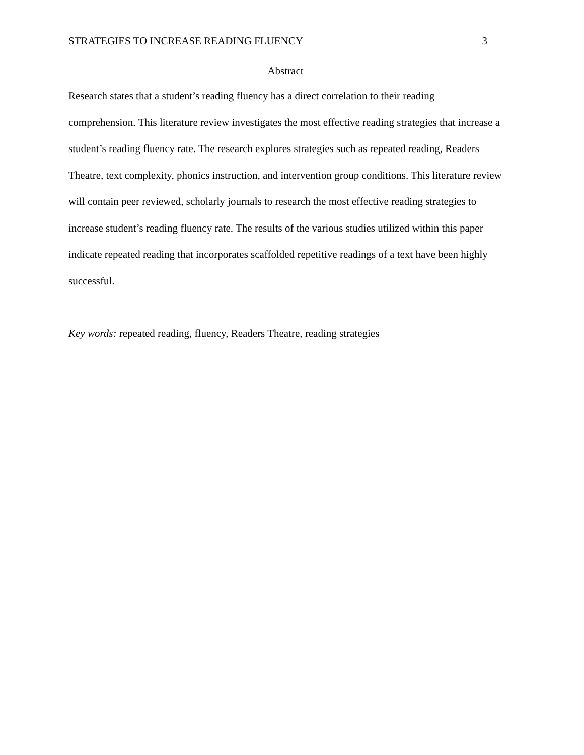STRATEGIES TO INCREASE READING FLUENCY 3
Abstract
Research states that a student’s reading fluency has a direct correlation to their reading comprehension. This literature review investigates the most effective reading strategies that increase a student’s reading fluency rate. The research explores strategies such as repeated reading, Readers Theatre, text complexity, phonics instruction, and intervention group conditions. This literature review will contain peer reviewed, scholarly journals to research the most effective reading strategies to increase student’s reading fluency rate. The results of the various studies utilized within this paper indicate repeated reading that incorporates scaffolded repetitive readings of a text have been highly successful.
Key words: repeated reading, fluency, Readers Theatre, reading strategies